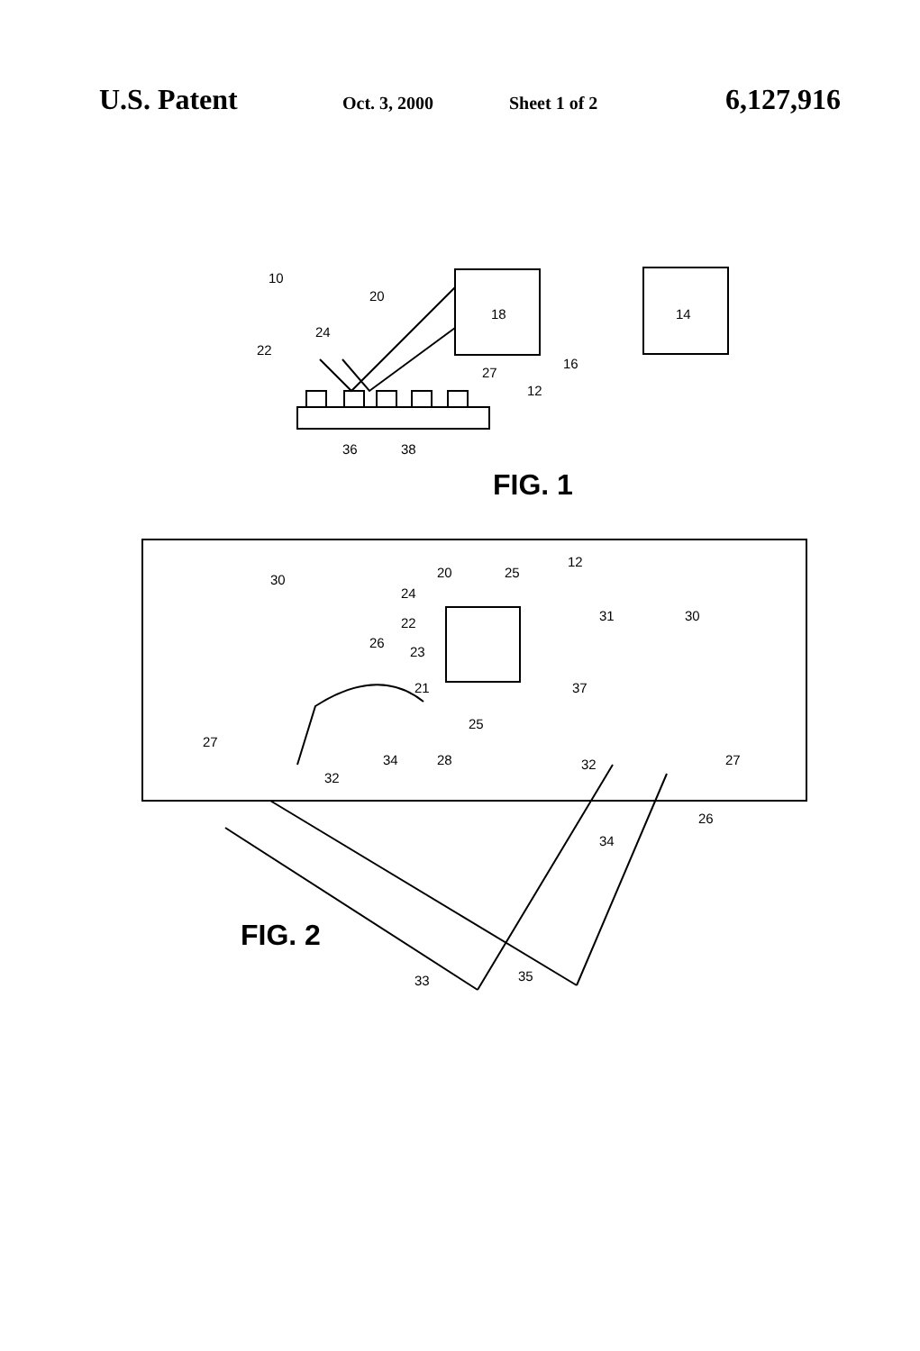U.S. Patent Oct. 3, 2000 Sheet 1 of 2 6,127,916
10
20
18
14
24
22
27
12
16
36
38
FIG. 1
12
30
20
25
24
22
23
21
26
25
31
30
37
27
34
28
32
32
27
26
34
FIG. 2
33
35